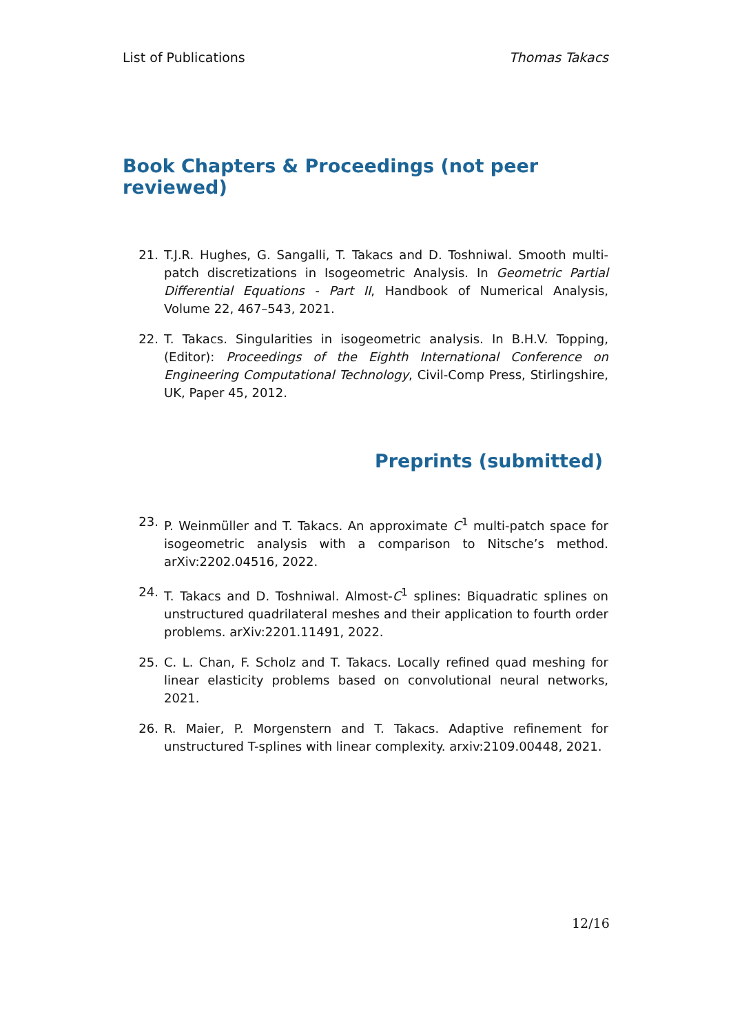List of Publications Thomas Takacs
Book Chapters & Proceedings (not peer reviewed)
21. T.J.R. Hughes, G. Sangalli, T. Takacs and D. Toshniwal. Smooth multi-patch discretizations in Isogeometric Analysis. In Geometric Partial Differential Equations - Part II, Handbook of Numerical Analysis, Volume 22, 467–543, 2021.
22. T. Takacs. Singularities in isogeometric analysis. In B.H.V. Topping, (Editor): Proceedings of the Eighth International Conference on Engineering Computational Technology, Civil-Comp Press, Stirlingshire, UK, Paper 45, 2012.
Preprints (submitted)
23. P. Weinmüller and T. Takacs. An approximate C<sup>1</sup> multi-patch space for isogeometric analysis with a comparison to Nitsche’s method. arXiv:2202.04516, 2022.
24. T. Takacs and D. Toshniwal. Almost-C<sup>1</sup> splines: Biquadratic splines on unstructured quadrilateral meshes and their application to fourth order problems. arXiv:2201.11491, 2022.
25. C. L. Chan, F. Scholz and T. Takacs. Locally refined quad meshing for linear elasticity problems based on convolutional neural networks, 2021.
26. R. Maier, P. Morgenstern and T. Takacs. Adaptive refinement for unstructured T-splines with linear complexity. arxiv:2109.00448, 2021.
12/16